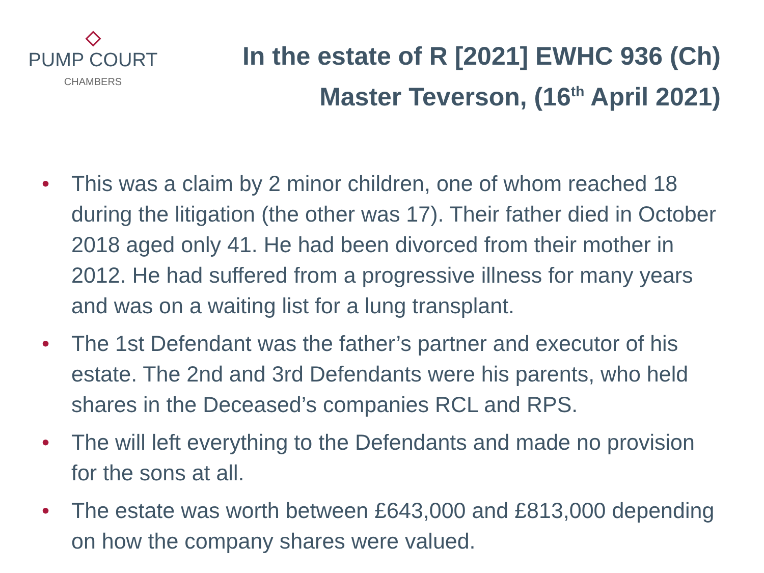PUMP COURT
CHAMBERS
In the estate of R [2021] EWHC 936 (Ch)
Master Teverson, (16<sup>th</sup> April 2021)
• This was a claim by 2 minor children, one of whom reached 18 during the litigation (the other was 17). Their father died in October 2018 aged only 41. He had been divorced from their mother in 2012. He had suffered from a progressive illness for many years and was on a waiting list for a lung transplant.
• The 1st Defendant was the father’s partner and executor of his estate. The 2nd and 3rd Defendants were his parents, who held shares in the Deceased’s companies RCL and RPS.
• The will left everything to the Defendants and made no provision for the sons at all.
• The estate was worth between £643,000 and £813,000 depending on how the company shares were valued.